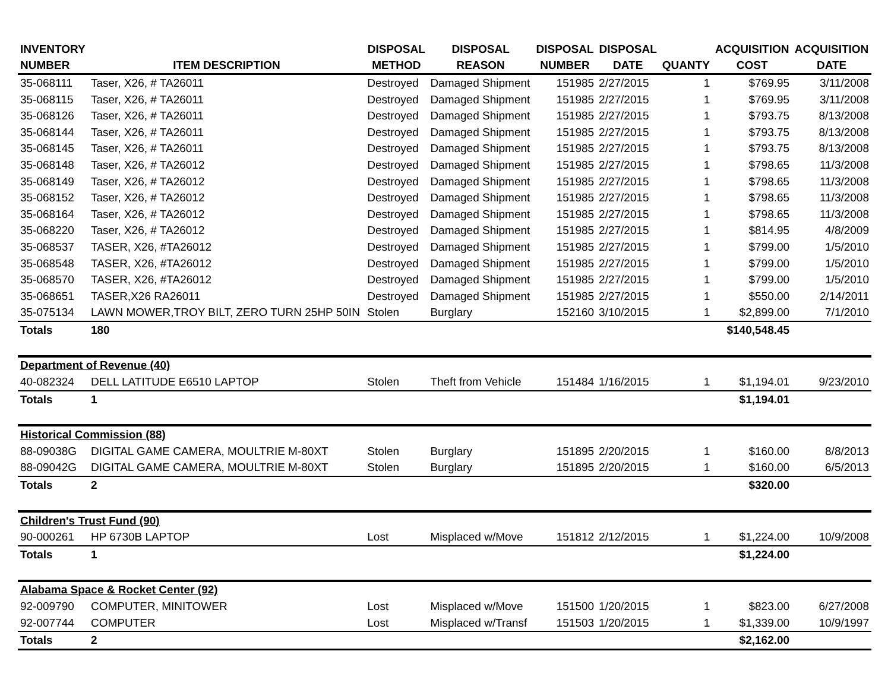| INVENTORY | | DISPOSAL | DISPOSAL | DISPOSAL | DISPOSAL | | ACQUISITION | ACQUISITION |
| --- | --- | --- | --- | --- | --- | --- | --- | --- |
| NUMBER | ITEM DESCRIPTION | METHOD | REASON | NUMBER | DATE | QUANTY | COST | DATE |
| 35-068111 | Taser, X26, # TA26011 | Destroyed | Damaged Shipment | 151985 | 2/27/2015 | 1 | $769.95 | 3/11/2008 |
| 35-068115 | Taser, X26, # TA26011 | Destroyed | Damaged Shipment | 151985 | 2/27/2015 | 1 | $769.95 | 3/11/2008 |
| 35-068126 | Taser, X26, # TA26011 | Destroyed | Damaged Shipment | 151985 | 2/27/2015 | 1 | $793.75 | 8/13/2008 |
| 35-068144 | Taser, X26, # TA26011 | Destroyed | Damaged Shipment | 151985 | 2/27/2015 | 1 | $793.75 | 8/13/2008 |
| 35-068145 | Taser, X26, # TA26011 | Destroyed | Damaged Shipment | 151985 | 2/27/2015 | 1 | $793.75 | 8/13/2008 |
| 35-068148 | Taser, X26, # TA26012 | Destroyed | Damaged Shipment | 151985 | 2/27/2015 | 1 | $798.65 | 11/3/2008 |
| 35-068149 | Taser, X26, # TA26012 | Destroyed | Damaged Shipment | 151985 | 2/27/2015 | 1 | $798.65 | 11/3/2008 |
| 35-068152 | Taser, X26, # TA26012 | Destroyed | Damaged Shipment | 151985 | 2/27/2015 | 1 | $798.65 | 11/3/2008 |
| 35-068164 | Taser, X26, # TA26012 | Destroyed | Damaged Shipment | 151985 | 2/27/2015 | 1 | $798.65 | 11/3/2008 |
| 35-068220 | Taser, X26, # TA26012 | Destroyed | Damaged Shipment | 151985 | 2/27/2015 | 1 | $814.95 | 4/8/2009 |
| 35-068537 | TASER, X26, #TA26012 | Destroyed | Damaged Shipment | 151985 | 2/27/2015 | 1 | $799.00 | 1/5/2010 |
| 35-068548 | TASER, X26, #TA26012 | Destroyed | Damaged Shipment | 151985 | 2/27/2015 | 1 | $799.00 | 1/5/2010 |
| 35-068570 | TASER, X26, #TA26012 | Destroyed | Damaged Shipment | 151985 | 2/27/2015 | 1 | $799.00 | 1/5/2010 |
| 35-068651 | TASER,X26 RA26011 | Destroyed | Damaged Shipment | 151985 | 2/27/2015 | 1 | $550.00 | 2/14/2011 |
| 35-075134 | LAWN MOWER,TROY BILT, ZERO TURN 25HP 50IN | Stolen | Burglary | 152160 | 3/10/2015 | 1 | $2,899.00 | 7/1/2010 |
| Totals | 180 | | | | | | $140,548.45 | |
| Department of Revenue (40) | | | | | | | | |
| 40-082324 | DELL LATITUDE E6510 LAPTOP | Stolen | Theft from Vehicle | 151484 | 1/16/2015 | 1 | $1,194.01 | 9/23/2010 |
| Totals | 1 | | | | | | $1,194.01 | |
| Historical Commission (88) | | | | | | | | |
| 88-09038G | DIGITAL GAME CAMERA, MOULTRIE M-80XT | Stolen | Burglary | 151895 | 2/20/2015 | 1 | $160.00 | 8/8/2013 |
| 88-09042G | DIGITAL GAME CAMERA, MOULTRIE M-80XT | Stolen | Burglary | 151895 | 2/20/2015 | 1 | $160.00 | 6/5/2013 |
| Totals | 2 | | | | | | $320.00 | |
| Children's Trust Fund (90) | | | | | | | | |
| 90-000261 | HP 6730B LAPTOP | Lost | Misplaced w/Move | 151812 | 2/12/2015 | 1 | $1,224.00 | 10/9/2008 |
| Totals | 1 | | | | | | $1,224.00 | |
| Alabama Space & Rocket Center (92) | | | | | | | | |
| 92-009790 | COMPUTER, MINITOWER | Lost | Misplaced w/Move | 151500 | 1/20/2015 | 1 | $823.00 | 6/27/2008 |
| 92-007744 | COMPUTER | Lost | Misplaced w/Transf | 151503 | 1/20/2015 | 1 | $1,339.00 | 10/9/1997 |
| Totals | 2 | | | | | | $2,162.00 | |